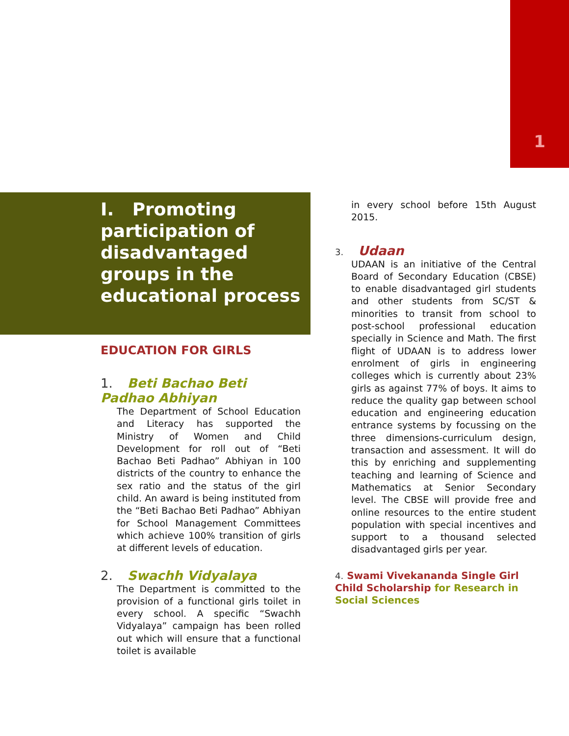1
I. Promoting participation of disadvantaged groups in the educational process
EDUCATION FOR GIRLS
1. Beti Bachao Beti Padhao Abhiyan
The Department of School Education and Literacy has supported the Ministry of Women and Child Development for roll out of “Beti Bachao Beti Padhao” Abhiyan in 100 districts of the country to enhance the sex ratio and the status of the girl child. An award is being instituted from the “Beti Bachao Beti Padhao” Abhiyan for School Management Committees which achieve 100% transition of girls at different levels of education.
2. Swachh Vidyalaya
The Department is committed to the provision of a functional girls toilet in every school. A specific “Swachh Vidyalaya” campaign has been rolled out which will ensure that a functional toilet is available
in every school before 15th August 2015.
3. Udaan
UDAAN is an initiative of the Central Board of Secondary Education (CBSE) to enable disadvantaged girl students and other students from SC/ST & minorities to transit from school to post-school professional education specially in Science and Math. The first flight of UDAAN is to address lower enrolment of girls in engineering colleges which is currently about 23% girls as against 77% of boys. It aims to reduce the quality gap between school education and engineering education entrance systems by focussing on the three dimensions-curriculum design, transaction and assessment. It will do this by enriching and supplementing teaching and learning of Science and Mathematics at Senior Secondary level. The CBSE will provide free and online resources to the entire student population with special incentives and support to a thousand selected disadvantaged girls per year.
4. Swami Vivekananda Single Girl Child Scholarship for Research in Social Sciences